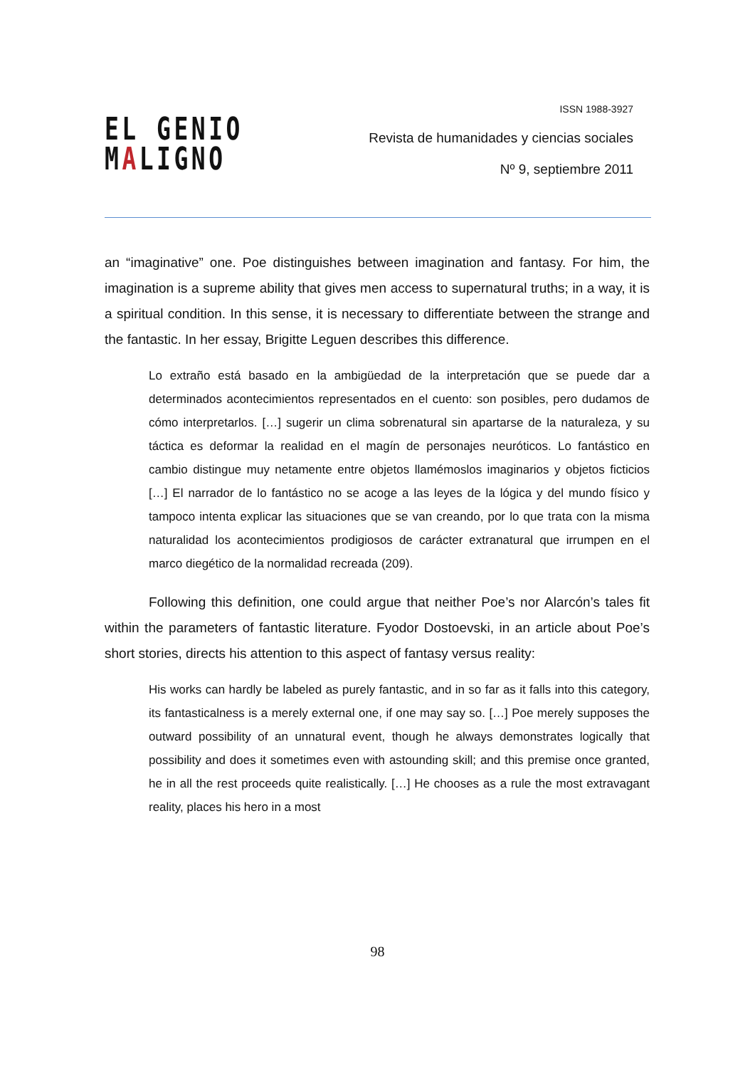EL GENIO
MALIGNO
ISSN 1988-3927
Revista de humanidades y ciencias sociales
Nº 9, septiembre 2011
an “imaginative” one. Poe distinguishes between imagination and fantasy. For him, the imagination is a supreme ability that gives men access to supernatural truths; in a way, it is a spiritual condition. In this sense, it is necessary to differentiate between the strange and the fantastic. In her essay, Brigitte Leguen describes this difference.
Lo extraño está basado en la ambigüedad de la interpretación que se puede dar a determinados acontecimientos representados en el cuento: son posibles, pero dudamos de cómo interpretarlos. […] sugerir un clima sobrenatural sin apartarse de la naturaleza, y su táctica es deformar la realidad en el magín de personajes neuróticos. Lo fantástico en cambio distingue muy netamente entre objetos llamémoslos imaginarios y objetos ficticios […] El narrador de lo fantástico no se acoge a las leyes de la lógica y del mundo físico y tampoco intenta explicar las situaciones que se van creando, por lo que trata con la misma naturalidad los acontecimientos prodigiosos de carácter extranatural que irrumpen en el marco diegético de la normalidad recreada (209).
Following this definition, one could argue that neither Poe’s nor Alarcón’s tales fit within the parameters of fantastic literature. Fyodor Dostoevski, in an article about Poe’s short stories, directs his attention to this aspect of fantasy versus reality:
His works can hardly be labeled as purely fantastic, and in so far as it falls into this category, its fantasticalness is a merely external one, if one may say so. […] Poe merely supposes the outward possibility of an unnatural event, though he always demonstrates logically that possibility and does it sometimes even with astounding skill; and this premise once granted, he in all the rest proceeds quite realistically. […] He chooses as a rule the most extravagant reality, places his hero in a most
98